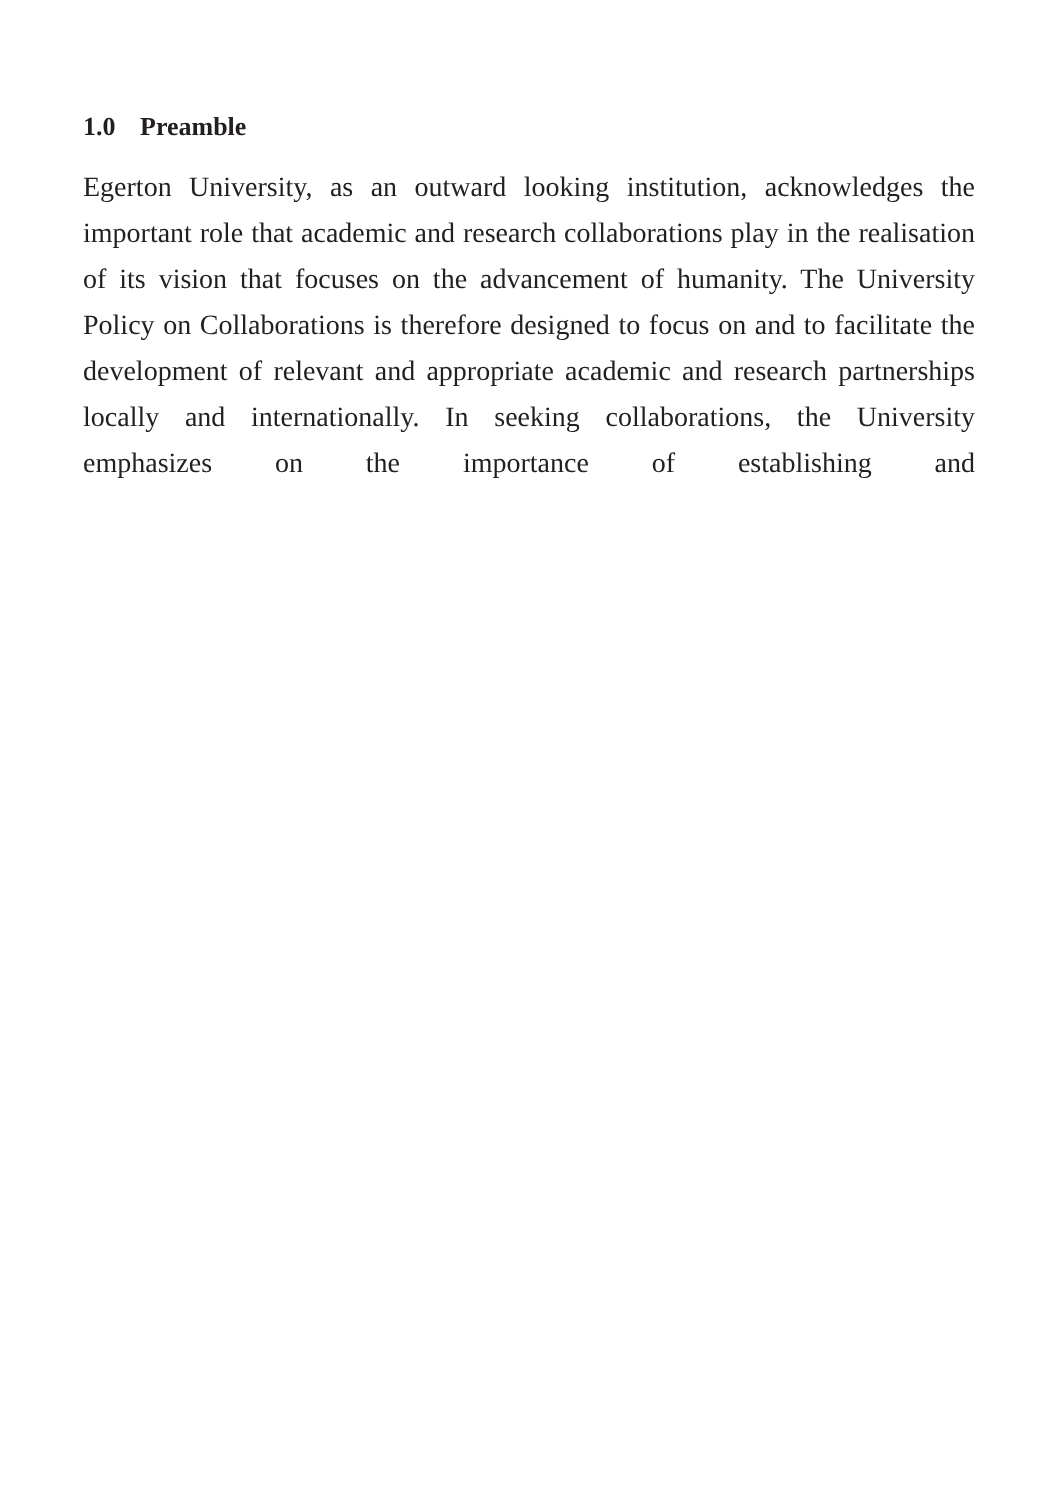1.0 Preamble
Egerton University, as an outward looking institution, acknowledges the important role that academic and research collaborations play in the realisation of its vision that focuses on the advancement of humanity. The University Policy on Collaborations is therefore designed to focus on and to facilitate the development of relevant and appropriate academic and research partnerships locally and internationally. In seeking collaborations, the University emphasizes on the importance of establishing and